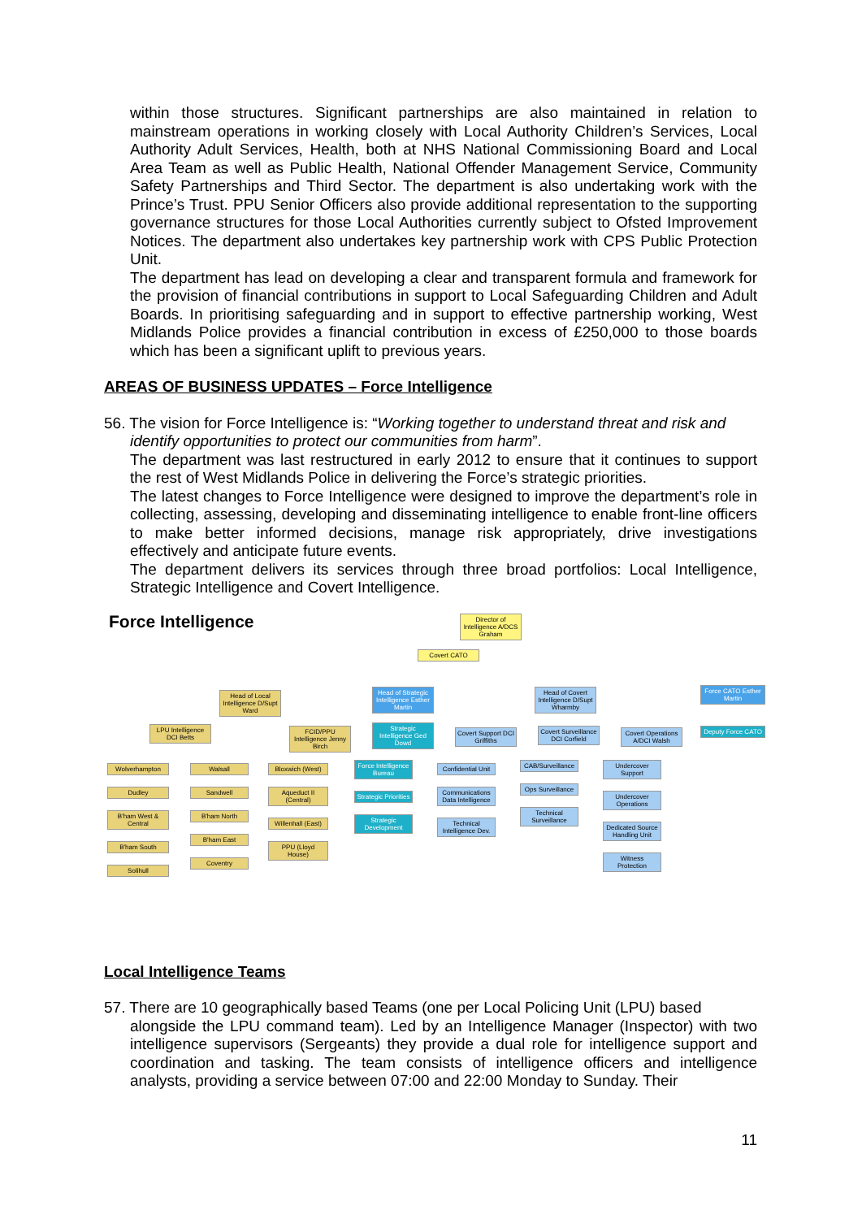within those structures. Significant partnerships are also maintained in relation to mainstream operations in working closely with Local Authority Children’s Services, Local Authority Adult Services, Health, both at NHS National Commissioning Board and Local Area Team as well as Public Health, National Offender Management Service, Community Safety Partnerships and Third Sector. The department is also undertaking work with the Prince’s Trust. PPU Senior Officers also provide additional representation to the supporting governance structures for those Local Authorities currently subject to Ofsted Improvement Notices. The department also undertakes key partnership work with CPS Public Protection Unit.
The department has lead on developing a clear and transparent formula and framework for the provision of financial contributions in support to Local Safeguarding Children and Adult Boards. In prioritising safeguarding and in support to effective partnership working, West Midlands Police provides a financial contribution in excess of £250,000 to those boards which has been a significant uplift to previous years.
AREAS OF BUSINESS UPDATES – Force Intelligence
56. The vision for Force Intelligence is: “Working together to understand threat and risk and
identify opportunities to protect our communities from harm”.
The department was last restructured in early 2012 to ensure that it continues to support the rest of West Midlands Police in delivering the Force’s strategic priorities.
The latest changes to Force Intelligence were designed to improve the department’s role in collecting, assessing, developing and disseminating intelligence to enable front-line officers to make better informed decisions, manage risk appropriately, drive investigations effectively and anticipate future events.
The department delivers its services through three broad portfolios: Local Intelligence, Strategic Intelligence and Covert Intelligence.
Force Intelligence
Director of Intelligence A/DCS Graham
Covert CATO
Head of Local Intelligence D/Supt Ward
Head of Strategic Intelligence Esther Martin
Head of Covert Intelligence D/Supt Wharmby
Force CATO Esther Martin
LPU Intelligence DCI Betts
FCID/PPU Intelligence Jenny Birch
Strategic Intelligence Ged Dowd
Covert Support DCI Griffiths
Covert Surveillance DCI Corfield
Covert Operations A/DCI Walsh
Deputy Force CATO
Wolverhampton
Dudley
B'ham West & Central
B'ham South
Solihull
Walsall
Sandwell
B'ham North
B'ham East
Coventry
Bloxwich (West)
Aqueduct II (Central)
Willenhall (East)
PPU (Lloyd House)
Force Intelligence Bureau
Strategic Priorities
Strategic Development
Confidential Unit
Communications Data Intelligence
Technical Intelligence Dev.
CAB/Surveillance
Ops Surveillance
Technical Surveillance
Undercover Support
Undercover Operations
Dedicated Source Handling Unit
Witness Protection
Local Intelligence Teams
57. There are 10 geographically based Teams (one per Local Policing Unit (LPU) based
alongside the LPU command team). Led by an Intelligence Manager (Inspector) with two intelligence supervisors (Sergeants) they provide a dual role for intelligence support and coordination and tasking. The team consists of intelligence officers and intelligence analysts, providing a service between 07:00 and 22:00 Monday to Sunday. Their
11